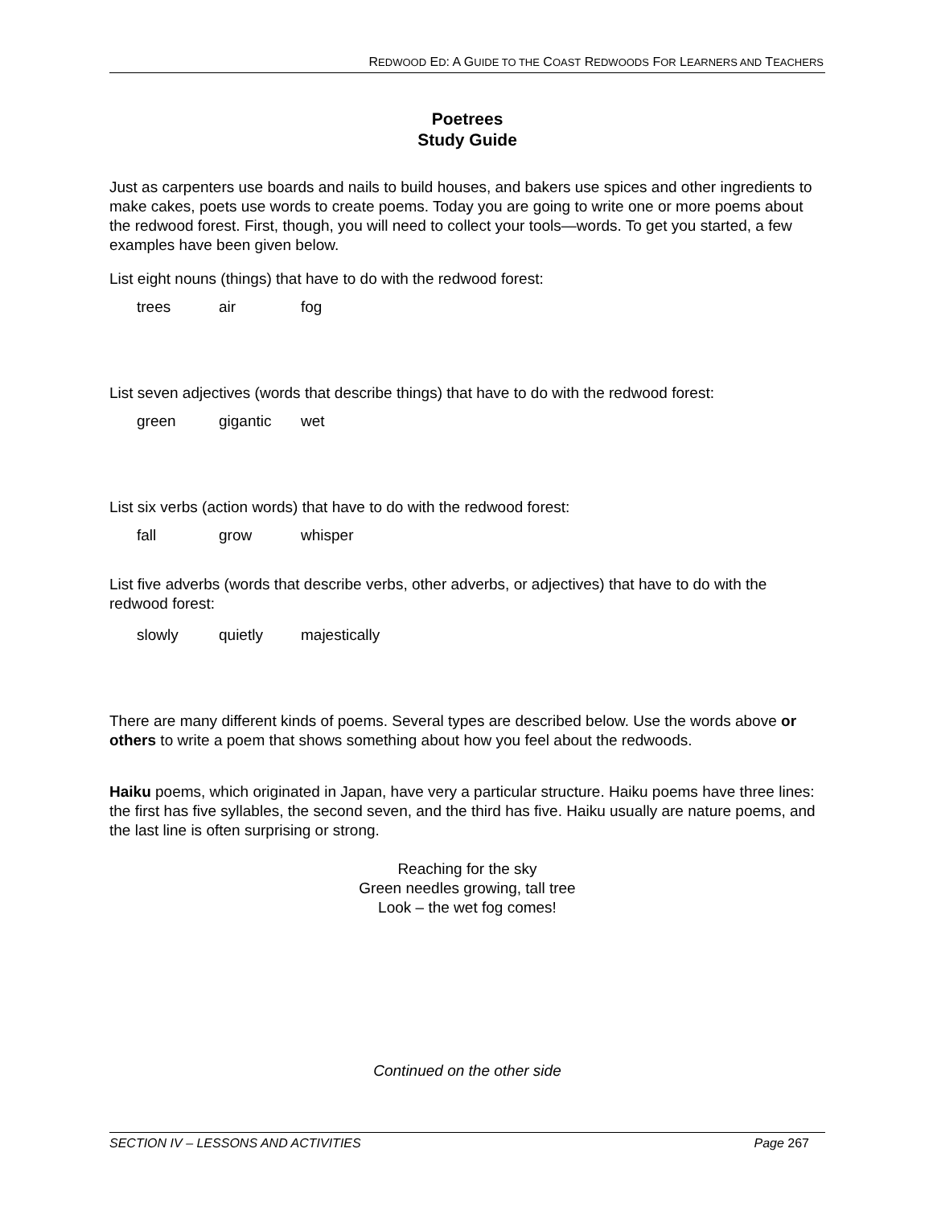REDWOOD ED: A GUIDE TO THE COAST REDWOODS FOR LEARNERS AND TEACHERS
Poetrees
Study Guide
Just as carpenters use boards and nails to build houses, and bakers use spices and other ingredients to make cakes, poets use words to create poems. Today you are going to write one or more poems about the redwood forest. First, though, you will need to collect your tools—words. To get you started, a few examples have been given below.
List eight nouns (things) that have to do with the redwood forest:
trees air fog
List seven adjectives (words that describe things) that have to do with the redwood forest:
green gigantic wet
List six verbs (action words) that have to do with the redwood forest:
fall grow whisper
List five adverbs (words that describe verbs, other adverbs, or adjectives) that have to do with the redwood forest:
slowly quietly majestically
There are many different kinds of poems. Several types are described below. Use the words above or others to write a poem that shows something about how you feel about the redwoods.
Haiku poems, which originated in Japan, have very a particular structure. Haiku poems have three lines: the first has five syllables, the second seven, and the third has five. Haiku usually are nature poems, and the last line is often surprising or strong.
Reaching for the sky
Green needles growing, tall tree
Look – the wet fog comes!
Continued on the other side
SECTION IV – LESSONS AND ACTIVITIES Page 267